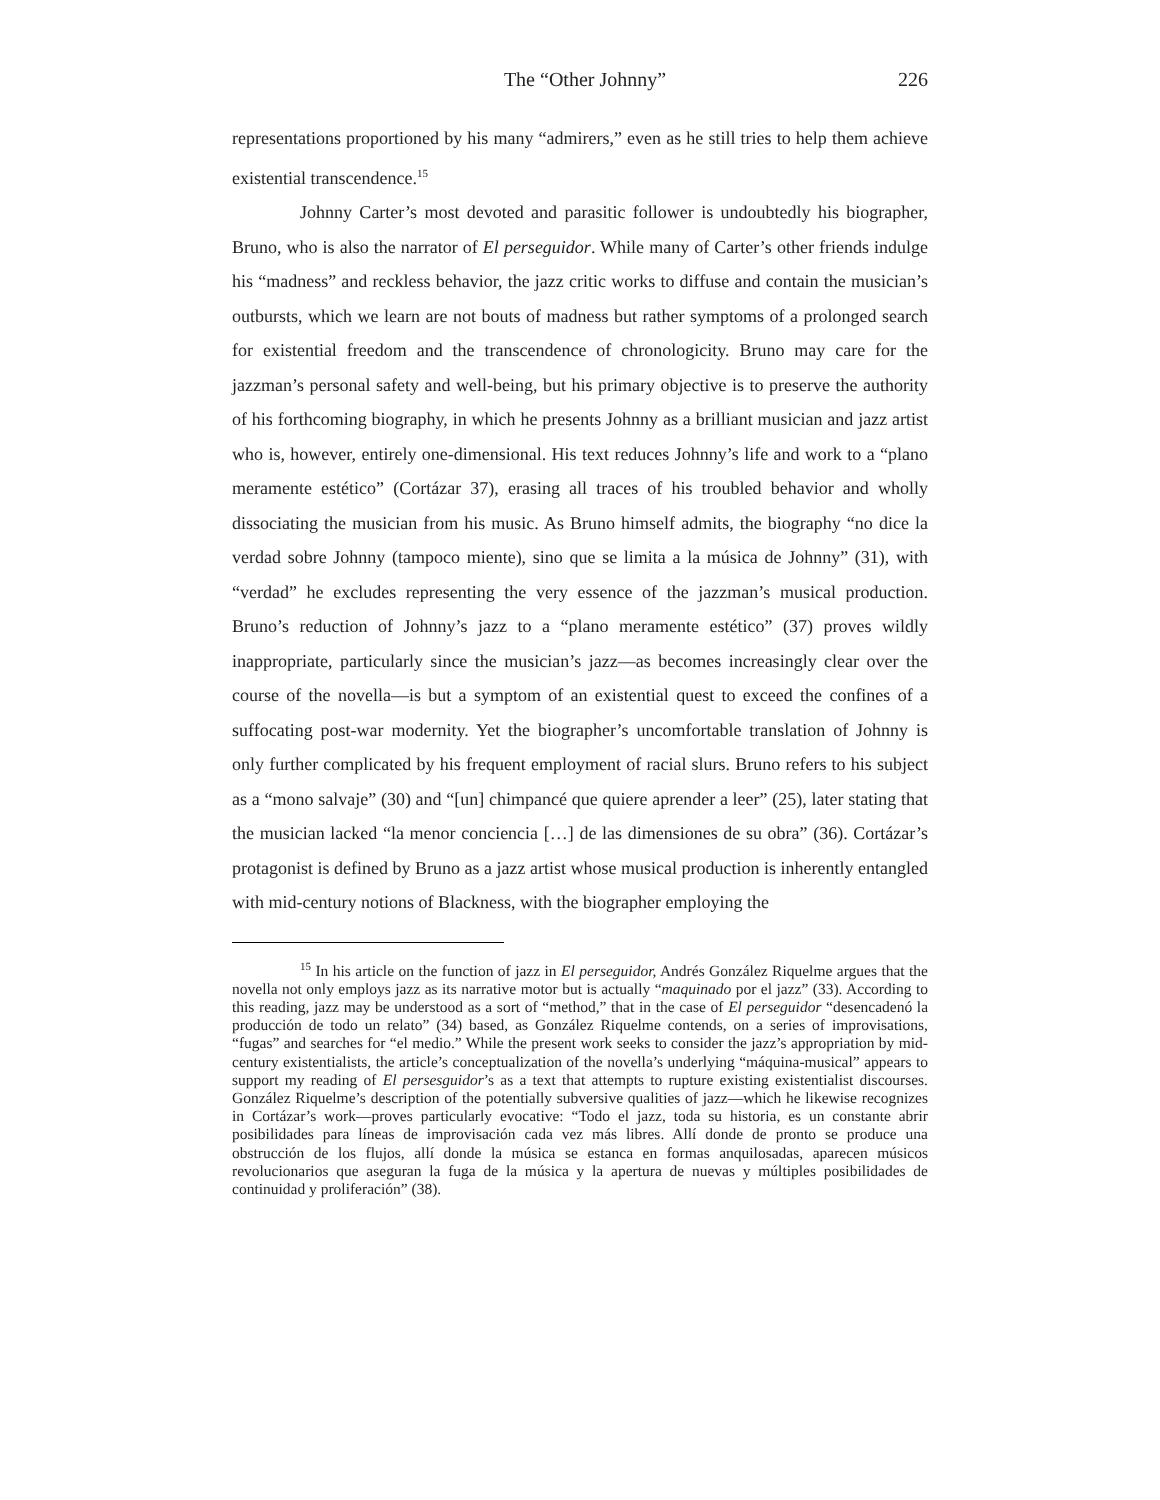The “Other Johnny” 226
representations proportioned by his many “admirers,” even as he still tries to help them achieve existential transcendence.<sup>15</sup>
Johnny Carter’s most devoted and parasitic follower is undoubtedly his biographer, Bruno, who is also the narrator of El perseguidor. While many of Carter’s other friends indulge his “madness” and reckless behavior, the jazz critic works to diffuse and contain the musician’s outbursts, which we learn are not bouts of madness but rather symptoms of a prolonged search for existential freedom and the transcendence of chronologicity. Bruno may care for the jazzman’s personal safety and well-being, but his primary objective is to preserve the authority of his forthcoming biography, in which he presents Johnny as a brilliant musician and jazz artist who is, however, entirely one-dimensional. His text reduces Johnny’s life and work to a “plano meramente estético” (Cortázar 37), erasing all traces of his troubled behavior and wholly dissociating the musician from his music. As Bruno himself admits, the biography “no dice la verdad sobre Johnny (tampoco miente), sino que se limita a la música de Johnny” (31), with “verdad” he excludes representing the very essence of the jazzman’s musical production. Bruno’s reduction of Johnny’s jazz to a “plano meramente estético” (37) proves wildly inappropriate, particularly since the musician’s jazz—as becomes increasingly clear over the course of the novella—is but a symptom of an existential quest to exceed the confines of a suffocating post-war modernity. Yet the biographer’s uncomfortable translation of Johnny is only further complicated by his frequent employment of racial slurs. Bruno refers to his subject as a “mono salvaje” (30) and “[un] chimpancé que quiere aprender a leer” (25), later stating that the musician lacked “la menor conciencia […] de las dimensiones de su obra” (36). Cortázar’s protagonist is defined by Bruno as a jazz artist whose musical production is inherently entangled with mid-century notions of Blackness, with the biographer employing the
<sup>15</sup> In his article on the function of jazz in El perseguidor, Andrés González Riquelme argues that the novella not only employs jazz as its narrative motor but is actually “maquinado por el jazz” (33). According to this reading, jazz may be understood as a sort of “method,” that in the case of El perseguidor “desencadenó la producción de todo un relato” (34) based, as González Riquelme contends, on a series of improvisations, “fugas” and searches for “el medio.” While the present work seeks to consider the jazz’s appropriation by mid-century existentialists, the article’s conceptualization of the novella’s underlying “máquina-musical” appears to support my reading of El persesguidor’s as a text that attempts to rupture existing existentialist discourses. González Riquelme’s description of the potentially subversive qualities of jazz—which he likewise recognizes in Cortázar’s work—proves particularly evocative: “Todo el jazz, toda su historia, es un constante abrir posibilidades para líneas de improvisación cada vez más libres. Allí donde de pronto se produce una obstrucción de los flujos, allí donde la música se estanca en formas anquilosadas, aparecen músicos revolucionarios que aseguran la fuga de la música y la apertura de nuevas y múltiples posibilidades de continuidad y proliferación” (38).